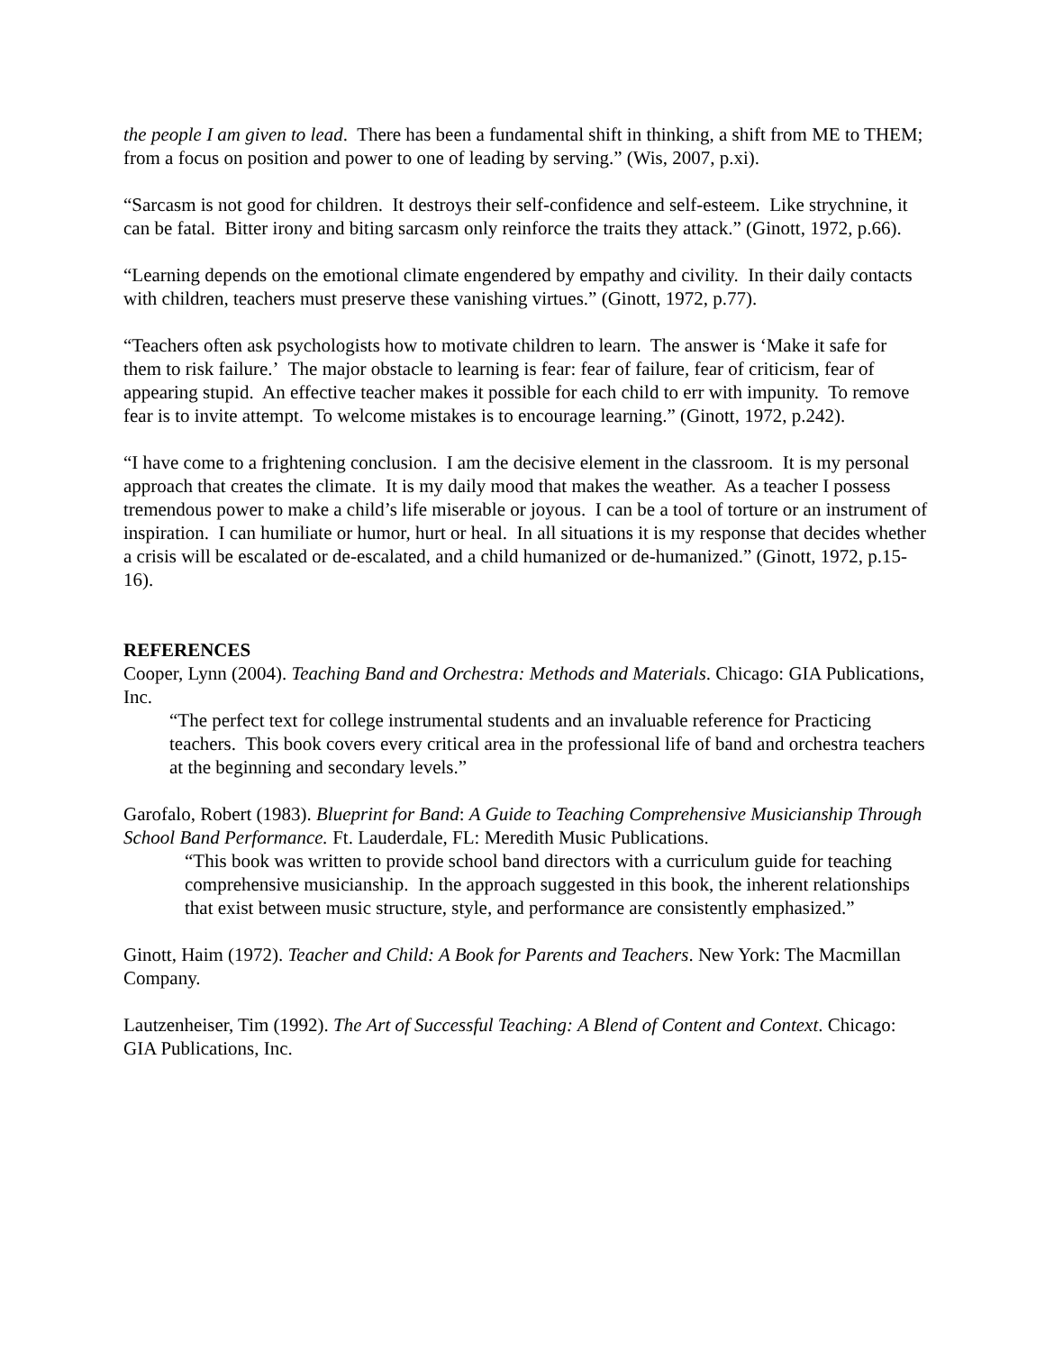the people I am given to lead. There has been a fundamental shift in thinking, a shift from ME to THEM; from a focus on position and power to one of leading by serving.” (Wis, 2007, p.xi).
“Sarcasm is not good for children. It destroys their self-confidence and self-esteem. Like strychnine, it can be fatal. Bitter irony and biting sarcasm only reinforce the traits they attack.” (Ginott, 1972, p.66).
“Learning depends on the emotional climate engendered by empathy and civility. In their daily contacts with children, teachers must preserve these vanishing virtues.” (Ginott, 1972, p.77).
“Teachers often ask psychologists how to motivate children to learn. The answer is ‘Make it safe for them to risk failure.’ The major obstacle to learning is fear: fear of failure, fear of criticism, fear of appearing stupid. An effective teacher makes it possible for each child to err with impunity. To remove fear is to invite attempt. To welcome mistakes is to encourage learning.” (Ginott, 1972, p.242).
“I have come to a frightening conclusion. I am the decisive element in the classroom. It is my personal approach that creates the climate. It is my daily mood that makes the weather. As a teacher I possess tremendous power to make a child’s life miserable or joyous. I can be a tool of torture or an instrument of inspiration. I can humiliate or humor, hurt or heal. In all situations it is my response that decides whether a crisis will be escalated or de-escalated, and a child humanized or de-humanized.” (Ginott, 1972, p.15-16).
REFERENCES
Cooper, Lynn (2004). Teaching Band and Orchestra: Methods and Materials. Chicago: GIA Publications, Inc.
“The perfect text for college instrumental students and an invaluable reference for Practicing teachers. This book covers every critical area in the professional life of band and orchestra teachers at the beginning and secondary levels.”
Garofalo, Robert (1983). Blueprint for Band: A Guide to Teaching Comprehensive Musicianship Through School Band Performance. Ft. Lauderdale, FL: Meredith Music Publications.
“This book was written to provide school band directors with a curriculum guide for teaching comprehensive musicianship. In the approach suggested in this book, the inherent relationships that exist between music structure, style, and performance are consistently emphasized.”
Ginott, Haim (1972). Teacher and Child: A Book for Parents and Teachers. New York: The Macmillan Company.
Lautzenheiser, Tim (1992). The Art of Successful Teaching: A Blend of Content and Context. Chicago: GIA Publications, Inc.